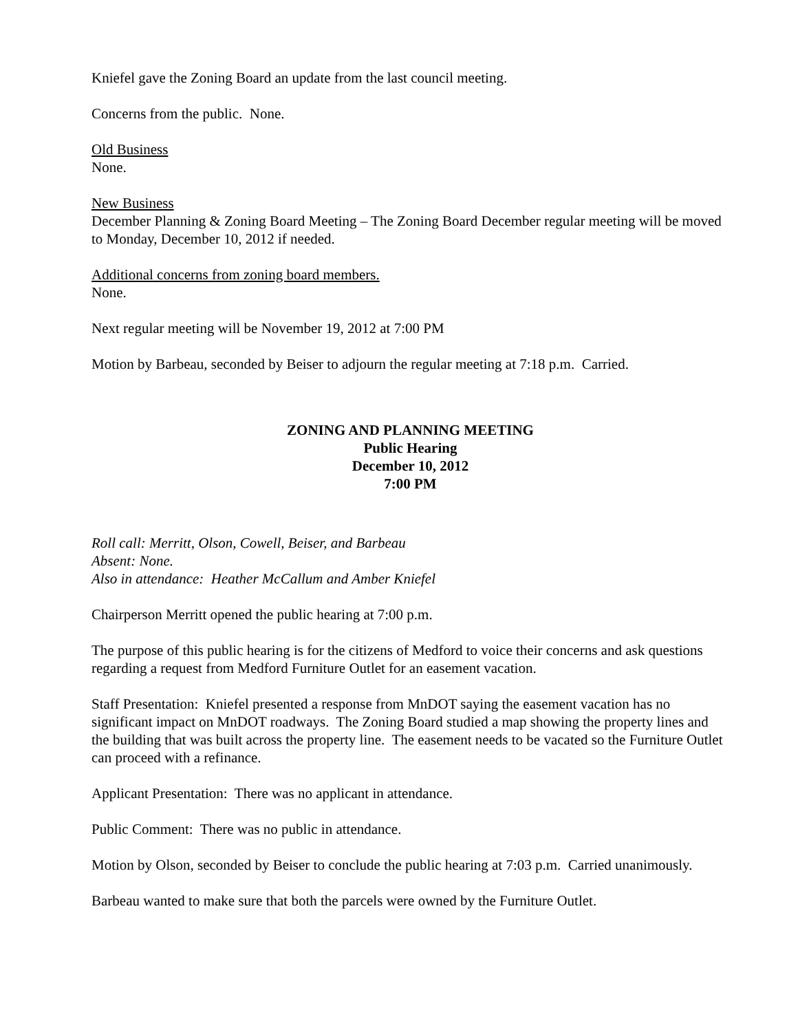Kniefel gave the Zoning Board an update from the last council meeting.
Concerns from the public. None.
Old Business
None.
New Business
December Planning & Zoning Board Meeting – The Zoning Board December regular meeting will be moved to Monday, December 10, 2012 if needed.
Additional concerns from zoning board members.
None.
Next regular meeting will be November 19, 2012 at 7:00 PM
Motion by Barbeau, seconded by Beiser to adjourn the regular meeting at 7:18 p.m. Carried.
ZONING AND PLANNING MEETING
Public Hearing
December 10, 2012
7:00 PM
Roll call: Merritt, Olson, Cowell, Beiser, and Barbeau
Absent: None.
Also in attendance: Heather McCallum and Amber Kniefel
Chairperson Merritt opened the public hearing at 7:00 p.m.
The purpose of this public hearing is for the citizens of Medford to voice their concerns and ask questions regarding a request from Medford Furniture Outlet for an easement vacation.
Staff Presentation: Kniefel presented a response from MnDOT saying the easement vacation has no significant impact on MnDOT roadways. The Zoning Board studied a map showing the property lines and the building that was built across the property line. The easement needs to be vacated so the Furniture Outlet can proceed with a refinance.
Applicant Presentation: There was no applicant in attendance.
Public Comment: There was no public in attendance.
Motion by Olson, seconded by Beiser to conclude the public hearing at 7:03 p.m. Carried unanimously.
Barbeau wanted to make sure that both the parcels were owned by the Furniture Outlet.